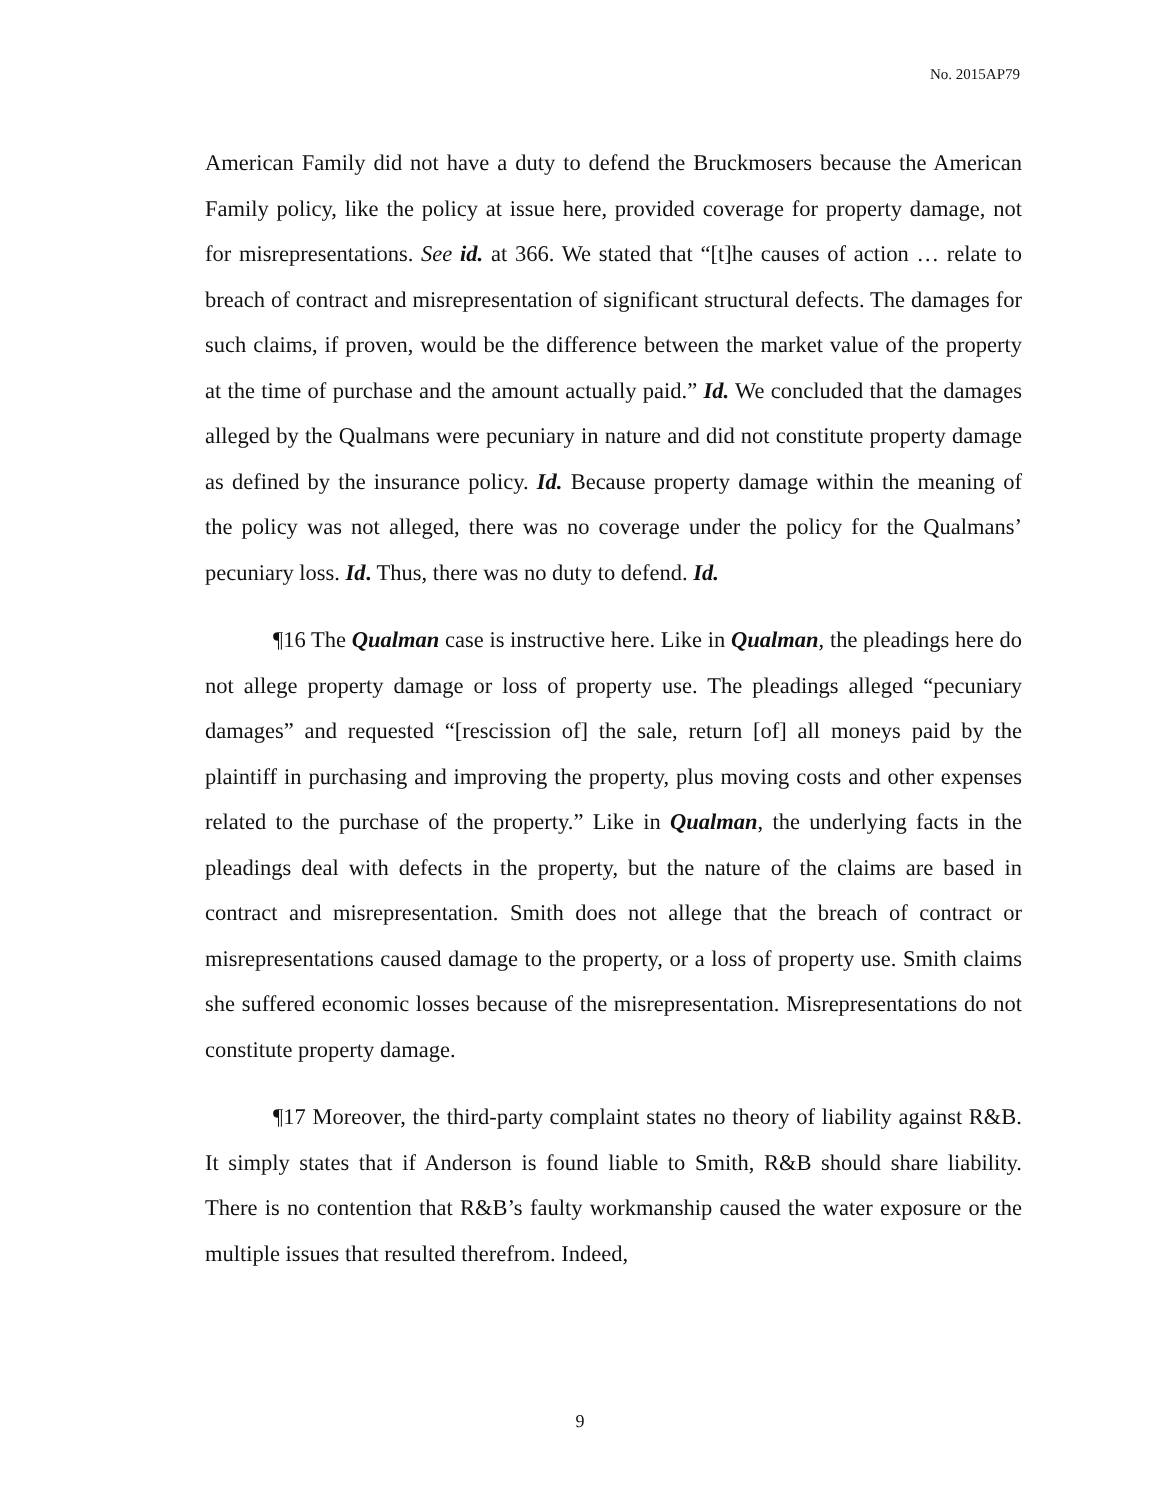No. 2015AP79
American Family did not have a duty to defend the Bruckmosers because the American Family policy, like the policy at issue here, provided coverage for property damage, not for misrepresentations. See id. at 366. We stated that “[t]he causes of action … relate to breach of contract and misrepresentation of significant structural defects. The damages for such claims, if proven, would be the difference between the market value of the property at the time of purchase and the amount actually paid.” Id. We concluded that the damages alleged by the Qualmans were pecuniary in nature and did not constitute property damage as defined by the insurance policy. Id. Because property damage within the meaning of the policy was not alleged, there was no coverage under the policy for the Qualmans’ pecuniary loss. Id. Thus, there was no duty to defend. Id.
¶16 The Qualman case is instructive here. Like in Qualman, the pleadings here do not allege property damage or loss of property use. The pleadings alleged “pecuniary damages” and requested “[rescission of] the sale, return [of] all moneys paid by the plaintiff in purchasing and improving the property, plus moving costs and other expenses related to the purchase of the property.” Like in Qualman, the underlying facts in the pleadings deal with defects in the property, but the nature of the claims are based in contract and misrepresentation. Smith does not allege that the breach of contract or misrepresentations caused damage to the property, or a loss of property use. Smith claims she suffered economic losses because of the misrepresentation. Misrepresentations do not constitute property damage.
¶17 Moreover, the third-party complaint states no theory of liability against R&B. It simply states that if Anderson is found liable to Smith, R&B should share liability. There is no contention that R&B’s faulty workmanship caused the water exposure or the multiple issues that resulted therefrom. Indeed,
9